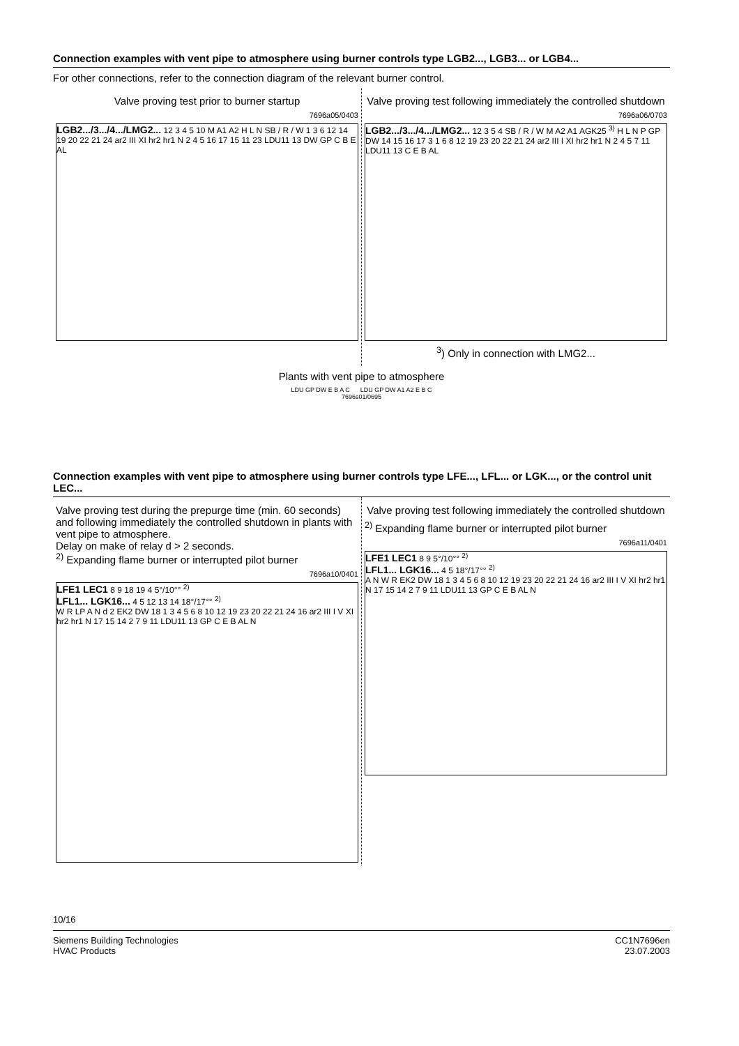Connection examples with vent pipe to atmosphere using burner controls type LGB2..., LGB3... or LGB4...
For other connections, refer to the connection diagram of the relevant burner control.
Valve proving test prior to burner startup
7696a05/0403
LGB2.../3.../4.../LMG2... 12 3 4 5 10 M A1 A2 H L N SB / R / W 1 3 6 12 14 19 20 22 21 24 ar2 III XI hr2 hr1 N 2 4 5 16 17 15 11 23 LDU11 13 DW GP C B E AL
Valve proving test following immediately the controlled shutdown
7696a06/0703
LGB2.../3.../4.../LMG2... 12 3 5 4 SB / R / W M A2 A1 AGK25 <sup>3)</sup> H L N P GP DW 14 15 16 17 3 1 6 8 12 19 23 20 22 21 24 ar2 III I XI hr2 hr1 N 2 4 5 7 11 LDU11 13 C E B AL
<sup>3</sup>) Only in connection with LMG2...
Plants with vent pipe to atmosphere
LDU GP DW E B A C LDU GP DW A1 A2 E B C
7696s01/0695
Connection examples with vent pipe to atmosphere using burner controls type LFE..., LFL... or LGK..., or the control unit LEC...
Valve proving test during the prepurge time (min. 60 seconds) and following immediately the controlled shutdown in plants with vent pipe to atmosphere.
Delay on make of relay d > 2 seconds.
<sup>2)</sup> Expanding flame burner or interrupted pilot burner
7696a10/0401
LFE1 LEC1 8 9 18 19 4 5°/10°° <sup>2)</sup>
LFL1... LGK16... 4 5 12 13 14 18°/17°° <sup>2)</sup>
W R LP A N d 2 EK2 DW 18 1 3 4 5 6 8 10 12 19 23 20 22 21 24 16 ar2 III I V XI hr2 hr1 N 17 15 14 2 7 9 11 LDU11 13 GP C E B AL N
Valve proving test following immediately the controlled shutdown
<sup>2)</sup> Expanding flame burner or interrupted pilot burner
7696a11/0401
LFE1 LEC1 8 9 5°/10°° <sup>2)</sup>
LFL1... LGK16... 4 5 18°/17°° <sup>2)</sup>
A N W R EK2 DW 18 1 3 4 5 6 8 10 12 19 23 20 22 21 24 16 ar2 III I V XI hr2 hr1 N 17 15 14 2 7 9 11 LDU11 13 GP C E B AL N
10/16
Siemens Building Technologies
HVAC Products
CC1N7696en
23.07.2003